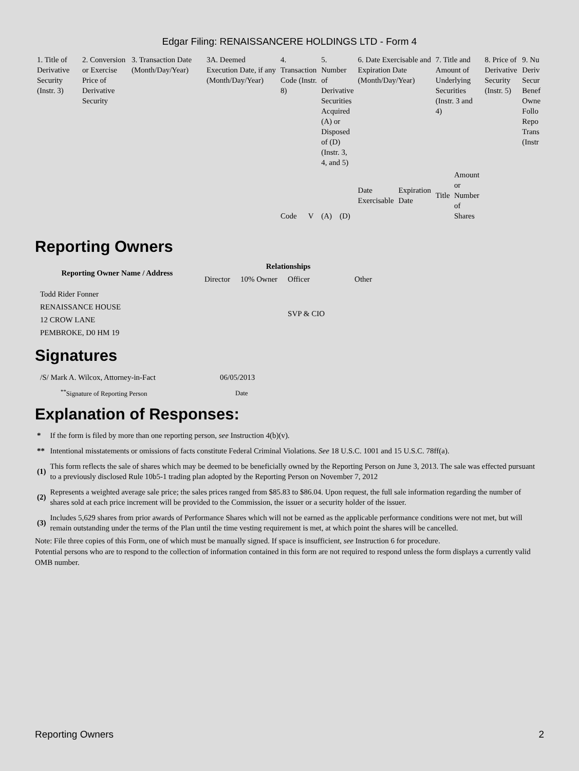Edgar Filing: RENAISSANCERE HOLDINGS LTD - Form 4
| 1. Title of Derivative Security (Instr. 3) | 2. Conversion or Exercise Price of Derivative Security | 3. Transaction Date (Month/Day/Year) | 3A. Deemed Execution Date, if any (Month/Day/Year) | 4. Transaction Code (Instr. 8) | | 5. Number of Derivative Securities Acquired (A) or Disposed of (D) (Instr. 3, 4, and 5) | | 6. Date Exercisable and Expiration Date (Month/Day/Year) | | 7. Title and Amount of Underlying Securities (Instr. 3 and 4) | | 8. Price of Derivative Security (Instr. 5) | 9. Nu Deriv Secur Benef Owne Follo Repo Trans (Instr |
| | | | | Code | V | (A) | (D) | Date Exercisable | Expiration Date | Title | Amount or Number of Shares | | |
Reporting Owners
| Reporting Owner Name / Address | Relationships | | | |
| --- | --- | --- | --- | --- |
| | Director | 10% Owner | Officer | Other |
| Todd Rider Fonner RENAISSANCE HOUSE 12 CROW LANE PEMBROKE, D0 HM 19 | | | SVP & CIO | |
Signatures
| /S/ Mark A. Wilcox, Attorney-in-Fact | 06/05/2013 |
| <sup>**</sup> Signature of Reporting Person | Date |
Explanation of Responses:
| * | If the form is filed by more than one reporting person, see Instruction 4(b)(v). |
| ** | Intentional misstatements or omissions of facts constitute Federal Criminal Violations. See 18 U.S.C. 1001 and 15 U.S.C. 78ff(a). |
| (1) | This form reflects the sale of shares which may be deemed to be beneficially owned by the Reporting Person on June 3, 2013. The sale was effected pursuant to a previously disclosed Rule 10b5-1 trading plan adopted by the Reporting Person on November 7, 2012 |
| (2) | Represents a weighted average sale price; the sales prices ranged from $85.83 to $86.04. Upon request, the full sale information regarding the number of shares sold at each price increment will be provided to the Commission, the issuer or a security holder of the issuer. |
| (3) | Includes 5,629 shares from prior awards of Performance Shares which will not be earned as the applicable performance conditions were not met, but will remain outstanding under the terms of the Plan until the time vesting requirement is met, at which point the shares will be cancelled. |
Note: File three copies of this Form, one of which must be manually signed. If space is insufficient, see Instruction 6 for procedure.
Potential persons who are to respond to the collection of information contained in this form are not required to respond unless the form displays a currently valid OMB number.
Reporting Owners 2